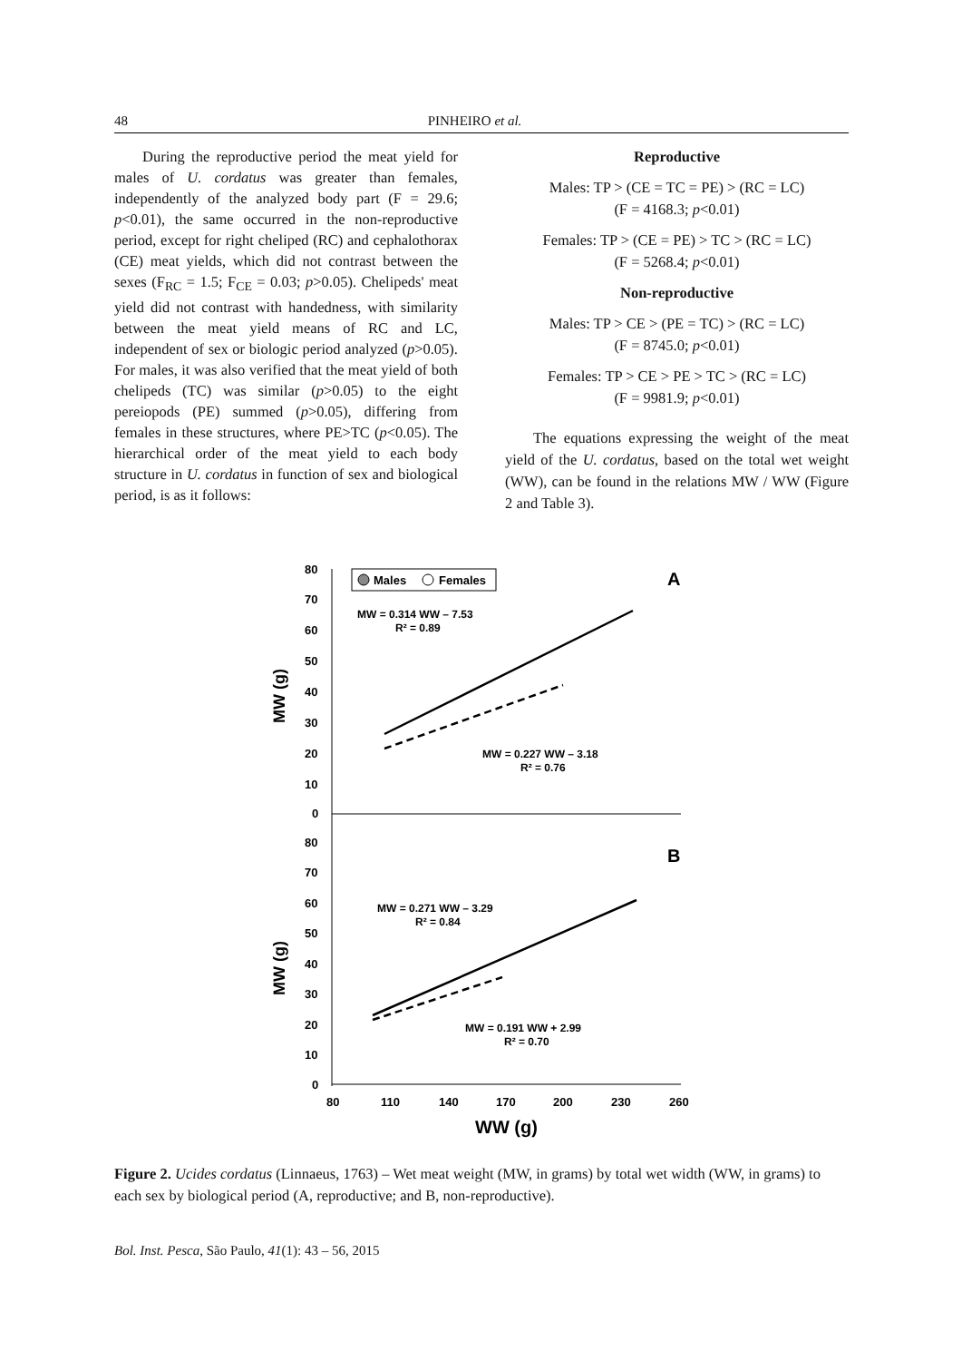48 PINHEIRO et al.
During the reproductive period the meat yield for males of U. cordatus was greater than females, independently of the analyzed body part (F = 29.6; p<0.01), the same occurred in the non-reproductive period, except for right cheliped (RC) and cephalothorax (CE) meat yields, which did not contrast between the sexes (F<sub>RC</sub> = 1.5; F<sub>CE</sub> = 0.03; p>0.05). Chelipeds' meat yield did not contrast with handedness, with similarity between the meat yield means of RC and LC, independent of sex or biologic period analyzed (p>0.05). For males, it was also verified that the meat yield of both chelipeds (TC) was similar (p>0.05) to the eight pereiopods (PE) summed (p>0.05), differing from females in these structures, where PE>TC (p<0.05). The hierarchical order of the meat yield to each body structure in U. cordatus in function of sex and biological period, is as it follows:
Reproductive
Males: TP > (CE = TC = PE) > (RC = LC)
(F = 4168.3; p<0.01)
Females: TP > (CE = PE) > TC > (RC = LC)
(F = 5268.4; p<0.01)
Non-reproductive
Males: TP > CE > (PE = TC) > (RC = LC)
(F = 8745.0; p<0.01)
Females: TP > CE > PE > TC > (RC = LC)
(F = 9981.9; p<0.01)
The equations expressing the weight of the meat yield of the U. cordatus, based on the total wet weight (WW), can be found in the relations MW / WW (Figure 2 and Table 3).
80
70
60
50
40
30
20
10
0
80
70
60
50
40
30
20
10
0
80
110
140
170
200
230
260
WW (g)
MW (g)
MW (g)
Males
Females
A
B
MW = 0.314 WW – 7.53
R² = 0.89
MW = 0.227 WW – 3.18
R² = 0.76
MW = 0.271 WW – 3.29
R² = 0.84
MW = 0.191 WW + 2.99
R² = 0.70
Figure 2. Ucides cordatus (Linnaeus, 1763) – Wet meat weight (MW, in grams) by total wet width (WW, in grams) to each sex by biological period (A, reproductive; and B, non-reproductive).
Bol. Inst. Pesca, São Paulo, 41(1): 43 – 56, 2015